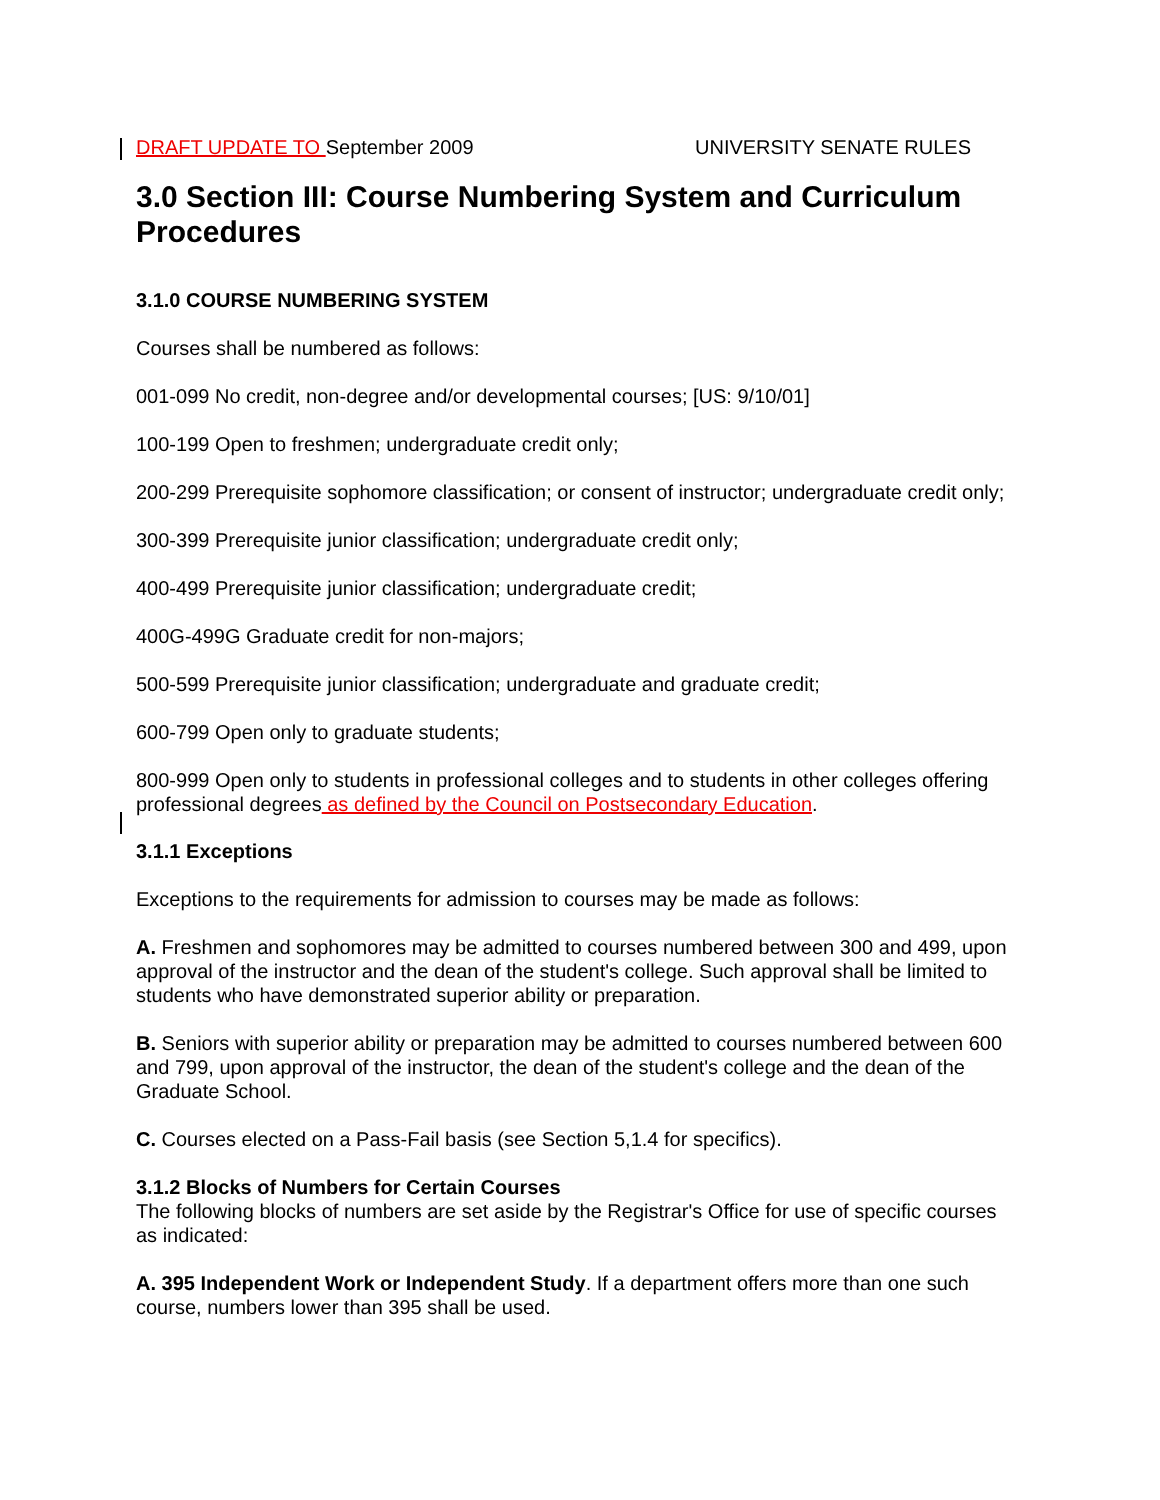DRAFT UPDATE TO September 2009 UNIVERSITY SENATE RULES
3.0 Section III: Course Numbering System and Curriculum Procedures
3.1.0 COURSE NUMBERING SYSTEM
Courses shall be numbered as follows:
001-099 No credit, non-degree and/or developmental courses; [US: 9/10/01]
100-199 Open to freshmen; undergraduate credit only;
200-299 Prerequisite sophomore classification; or consent of instructor; undergraduate credit only;
300-399 Prerequisite junior classification; undergraduate credit only;
400-499 Prerequisite junior classification; undergraduate credit;
400G-499G Graduate credit for non-majors;
500-599 Prerequisite junior classification; undergraduate and graduate credit;
600-799 Open only to graduate students;
800-999 Open only to students in professional colleges and to students in other colleges offering professional degrees as defined by the Council on Postsecondary Education.
3.1.1 Exceptions
Exceptions to the requirements for admission to courses may be made as follows:
A. Freshmen and sophomores may be admitted to courses numbered between 300 and 499, upon approval of the instructor and the dean of the student's college. Such approval shall be limited to students who have demonstrated superior ability or preparation.
B. Seniors with superior ability or preparation may be admitted to courses numbered between 600 and 799, upon approval of the instructor, the dean of the student's college and the dean of the Graduate School.
C. Courses elected on a Pass-Fail basis (see Section 5,1.4 for specifics).
3.1.2 Blocks of Numbers for Certain Courses
The following blocks of numbers are set aside by the Registrar's Office for use of specific courses as indicated:
A. 395 Independent Work or Independent Study. If a department offers more than one such course, numbers lower than 395 shall be used.